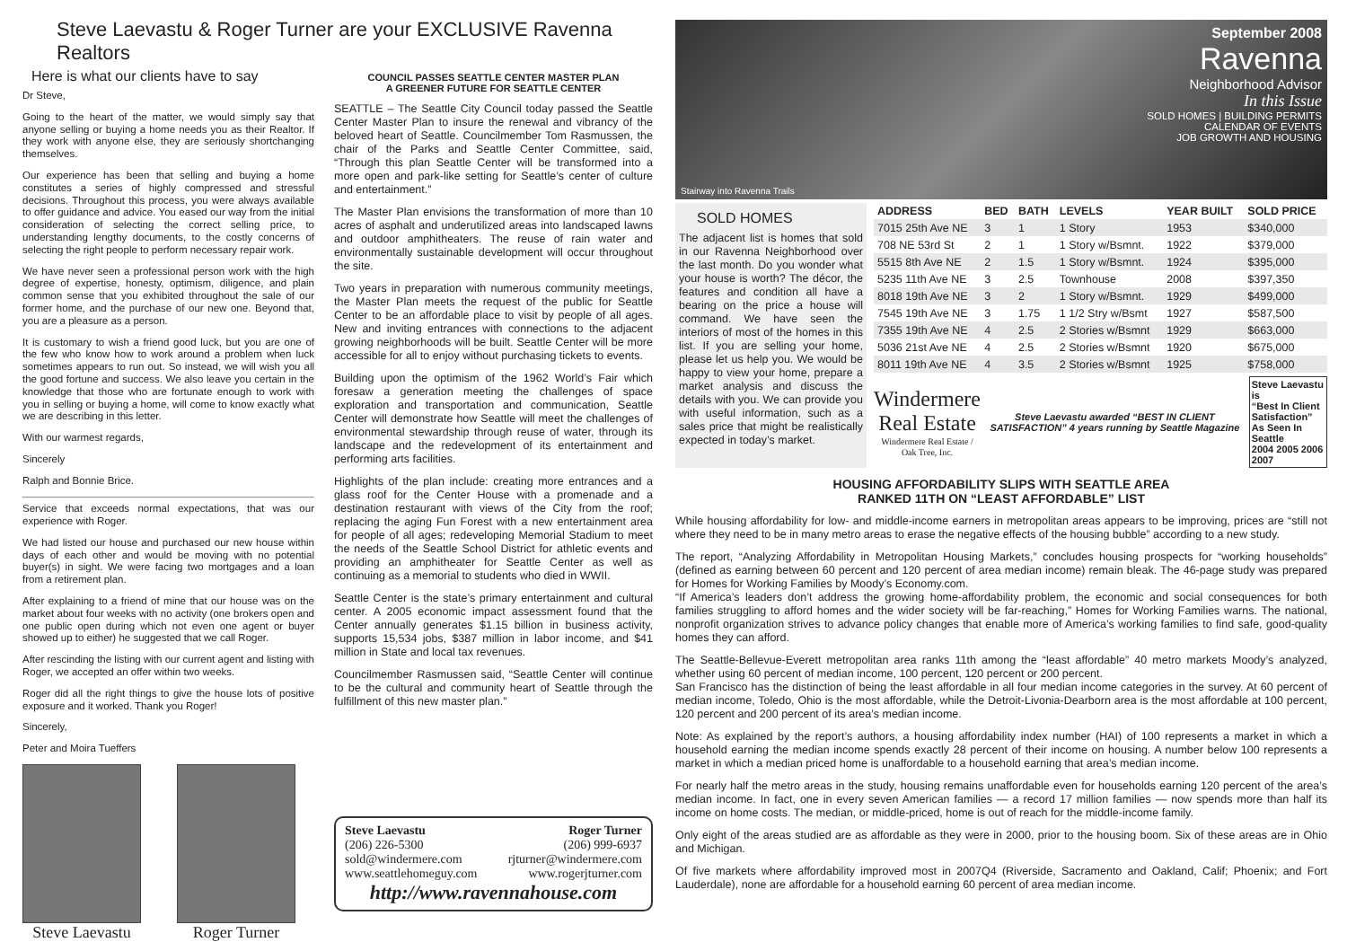Steve Laevastu & Roger Turner are your EXCLUSIVE Ravenna Realtors
Here is what our clients have to say
Dr Steve,
Going to the heart of the matter, we would simply say that anyone selling or buying a home needs you as their Realtor. If they work with anyone else, they are seriously shortchanging themselves.
Our experience has been that selling and buying a home constitutes a series of highly compressed and stressful decisions. Throughout this process, you were always available to offer guidance and advice. You eased our way from the initial consideration of selecting the correct selling price, to understanding lengthy documents, to the costly concerns of selecting the right people to perform necessary repair work.
We have never seen a professional person work with the high degree of expertise, honesty, optimism, diligence, and plain common sense that you exhibited throughout the sale of our former home, and the purchase of our new one. Beyond that, you are a pleasure as a person.
It is customary to wish a friend good luck, but you are one of the few who know how to work around a problem when luck sometimes appears to run out. So instead, we will wish you all the good fortune and success. We also leave you certain in the knowledge that those who are fortunate enough to work with you in selling or buying a home, will come to know exactly what we are describing in this letter.
With our warmest regards,
Sincerely
Ralph and Bonnie Brice.
Service that exceeds normal expectations, that was our experience with Roger.
We had listed our house and purchased our new house within days of each other and would be moving with no potential buyer(s) in sight. We were facing two mortgages and a loan from a retirement plan.
After explaining to a friend of mine that our house was on the market about four weeks with no activity (one brokers open and one public open during which not even one agent or buyer showed up to either) he suggested that we call Roger.
After rescinding the listing with our current agent and listing with Roger, we accepted an offer within two weeks.
Roger did all the right things to give the house lots of positive exposure and it worked. Thank you Roger!
Sincerely,
Peter and Moira Tueffers
Steve Laevastu Roger Turner
COUNCIL PASSES SEATTLE CENTER MASTER PLAN
A GREENER FUTURE FOR SEATTLE CENTER
SEATTLE – The Seattle City Council today passed the Seattle Center Master Plan to insure the renewal and vibrancy of the beloved heart of Seattle. Councilmember Tom Rasmussen, the chair of the Parks and Seattle Center Committee, said, “Through this plan Seattle Center will be transformed into a more open and park-like setting for Seattle’s center of culture and entertainment.”
The Master Plan envisions the transformation of more than 10 acres of asphalt and underutilized areas into landscaped lawns and outdoor amphitheaters. The reuse of rain water and environmentally sustainable development will occur throughout the site.
Two years in preparation with numerous community meetings, the Master Plan meets the request of the public for Seattle Center to be an affordable place to visit by people of all ages. New and inviting entrances with connections to the adjacent growing neighborhoods will be built. Seattle Center will be more accessible for all to enjoy without purchasing tickets to events.
Building upon the optimism of the 1962 World’s Fair which foresaw a generation meeting the challenges of space exploration and transportation and communication, Seattle Center will demonstrate how Seattle will meet the challenges of environmental stewardship through reuse of water, through its landscape and the redevelopment of its entertainment and performing arts facilities.
Highlights of the plan include: creating more entrances and a glass roof for the Center House with a promenade and a destination restaurant with views of the City from the roof; replacing the aging Fun Forest with a new entertainment area for people of all ages; redeveloping Memorial Stadium to meet the needs of the Seattle School District for athletic events and providing an amphitheater for Seattle Center as well as continuing as a memorial to students who died in WWII.
Seattle Center is the state’s primary entertainment and cultural center. A 2005 economic impact assessment found that the Center annually generates $1.15 billion in business activity, supports 15,534 jobs, $387 million in labor income, and $41 million in State and local tax revenues.
Councilmember Rasmussen said, “Seattle Center will continue to be the cultural and community heart of Seattle through the fulfillment of this new master plan.”
Steve Laevastu Roger Turner
(206) 226-5300 (206) 999-6937
sold@windermere.com rjturner@windermere.com
www.seattlehomeguy.com www.rogerjturner.com
http://www.ravennahouse.com
September 2008
Ravenna
Neighborhood Advisor
In this Issue
SOLD HOMES | BUILDING PERMITS
CALENDAR OF EVENTS
JOB GROWTH AND HOUSING
Stairway into Ravenna Trails
SOLD HOMES
The adjacent list is homes that sold in our Ravenna Neighborhood over the last month. Do you wonder what your house is worth? The décor, the features and condition all have a bearing on the price a house will command. We have seen the interiors of most of the homes in this list. If you are selling your home, please let us help you. We would be happy to view your home, prepare a market analysis and discuss the details with you. We can provide you with useful information, such as a sales price that might be realistically expected in today’s market.
| ADDRESS | BED | BATH | LEVELS | YEAR BUILT | SOLD PRICE |
| --- | --- | --- | --- | --- | --- |
| 7015 25th Ave NE | 3 | 1 | 1 Story | 1953 | $340,000 |
| 708 NE 53rd St | 2 | 1 | 1 Story w/Bsmnt. | 1922 | $379,000 |
| 5515 8th Ave NE | 2 | 1.5 | 1 Story w/Bsmnt. | 1924 | $395,000 |
| 5235 11th Ave NE | 3 | 2.5 | Townhouse | 2008 | $397,350 |
| 8018 19th Ave NE | 3 | 2 | 1 Story w/Bsmnt. | 1929 | $499,000 |
| 7545 19th Ave NE | 3 | 1.75 | 1 1/2 Stry w/Bsmt | 1927 | $587,500 |
| 7355 19th Ave NE | 4 | 2.5 | 2 Stories w/Bsmnt | 1929 | $663,000 |
| 5036 21st Ave NE | 4 | 2.5 | 2 Stories w/Bsmnt | 1920 | $675,000 |
| 8011 19th Ave NE | 4 | 3.5 | 2 Stories w/Bsmnt | 1925 | $758,000 |
Windermere
Real Estate
Windermere Real Estate / Oak Tree, Inc.
Steve Laevastu awarded “BEST IN CLIENT SATISFACTION” 4 years running by Seattle Magazine
Steve Laevastu is
“Best In Client Satisfaction”
As Seen In Seattle
2004 2005 2006 2007
HOUSING AFFORDABILITY SLIPS WITH SEATTLE AREA
RANKED 11TH ON “LEAST AFFORDABLE” LIST
While housing affordability for low- and middle-income earners in metropolitan areas appears to be improving, prices are “still not where they need to be in many metro areas to erase the negative effects of the housing bubble” according to a new study.
The report, “Analyzing Affordability in Metropolitan Housing Markets,” concludes housing prospects for “working households” (defined as earning between 60 percent and 120 percent of area median income) remain bleak. The 46-page study was prepared for Homes for Working Families by Moody’s Economy.com.
“If America’s leaders don’t address the growing home-affordability problem, the economic and social consequences for both families struggling to afford homes and the wider society will be far-reaching,” Homes for Working Families warns. The national, nonprofit organization strives to advance policy changes that enable more of America’s working families to find safe, good-quality homes they can afford.
The Seattle-Bellevue-Everett metropolitan area ranks 11th among the “least affordable” 40 metro markets Moody’s analyzed, whether using 60 percent of median income, 100 percent, 120 percent or 200 percent.
San Francisco has the distinction of being the least affordable in all four median income categories in the survey. At 60 percent of median income, Toledo, Ohio is the most affordable, while the Detroit-Livonia-Dearborn area is the most affordable at 100 percent, 120 percent and 200 percent of its area’s median income.
Note: As explained by the report’s authors, a housing affordability index number (HAI) of 100 represents a market in which a household earning the median income spends exactly 28 percent of their income on housing. A number below 100 represents a market in which a median priced home is unaffordable to a household earning that area’s median income.
For nearly half the metro areas in the study, housing remains unaffordable even for households earning 120 percent of the area’s median income. In fact, one in every seven American families — a record 17 million families — now spends more than half its income on home costs. The median, or middle-priced, home is out of reach for the middle-income family.
Only eight of the areas studied are as affordable as they were in 2000, prior to the housing boom. Six of these areas are in Ohio and Michigan.
Of five markets where affordability improved most in 2007Q4 (Riverside, Sacramento and Oakland, Calif; Phoenix; and Fort Lauderdale), none are affordable for a household earning 60 percent of area median income.